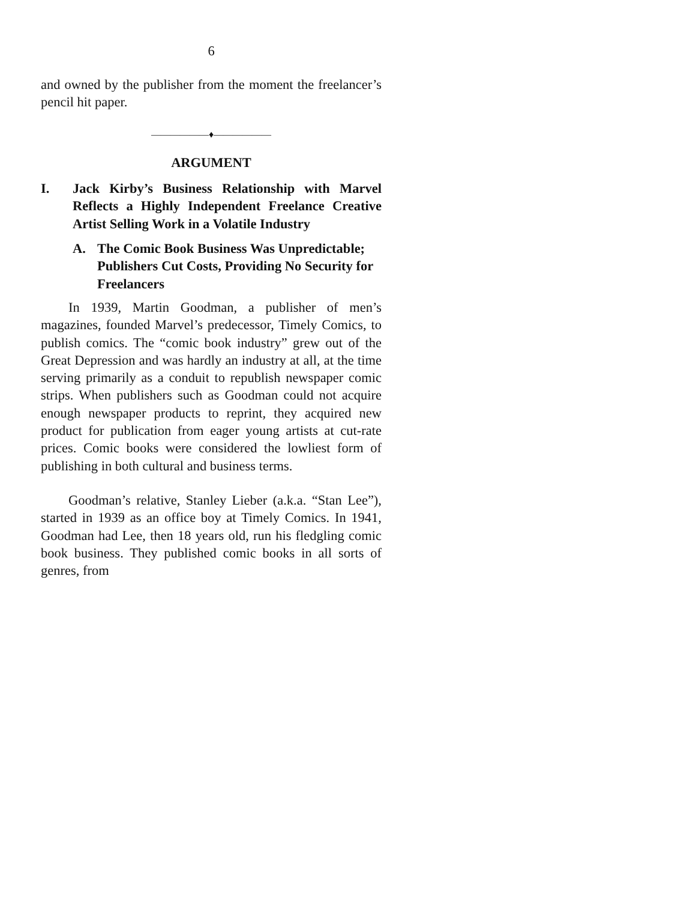6
and owned by the publisher from the moment the freelancer’s pencil hit paper.
――――――♦――――――
ARGUMENT
I. Jack Kirby’s Business Relationship with Marvel Reflects a Highly Independent Freelance Creative Artist Selling Work in a Volatile Industry
A. The Comic Book Business Was Unpredictable; Publishers Cut Costs, Providing No Security for Freelancers
In 1939, Martin Goodman, a publisher of men’s magazines, founded Marvel’s predecessor, Timely Comics, to publish comics. The “comic book industry” grew out of the Great Depression and was hardly an industry at all, at the time serving primarily as a conduit to republish newspaper comic strips. When publishers such as Goodman could not acquire enough newspaper products to reprint, they acquired new product for publication from eager young artists at cut-rate prices. Comic books were considered the lowliest form of publishing in both cultural and business terms.
Goodman’s relative, Stanley Lieber (a.k.a. “Stan Lee”), started in 1939 as an office boy at Timely Comics. In 1941, Goodman had Lee, then 18 years old, run his fledgling comic book business. They published comic books in all sorts of genres, from